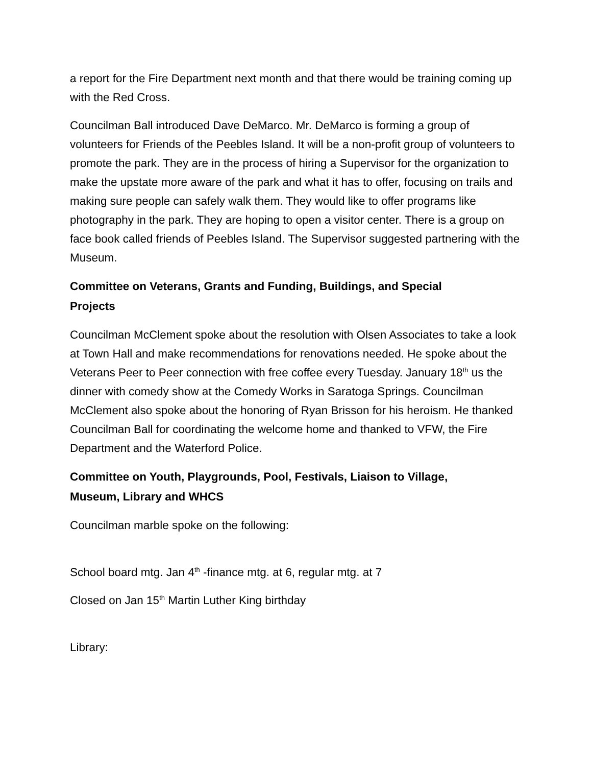a report for the Fire Department next month and that there would be training coming up with the Red Cross.
Councilman Ball introduced Dave DeMarco. Mr. DeMarco is forming a group of volunteers for Friends of the Peebles Island. It will be a non-profit group of volunteers to promote the park. They are in the process of hiring a Supervisor for the organization to make the upstate more aware of the park and what it has to offer, focusing on trails and making sure people can safely walk them. They would like to offer programs like photography in the park. They are hoping to open a visitor center. There is a group on face book called friends of Peebles Island. The Supervisor suggested partnering with the Museum.
Committee on Veterans, Grants and Funding, Buildings, and Special
Projects
Councilman McClement spoke about the resolution with Olsen Associates to take a look at Town Hall and make recommendations for renovations needed. He spoke about the Veterans Peer to Peer connection with free coffee every Tuesday. January 18<sup>th</sup> us the dinner with comedy show at the Comedy Works in Saratoga Springs. Councilman McClement also spoke about the honoring of Ryan Brisson for his heroism. He thanked Councilman Ball for coordinating the welcome home and thanked to VFW, the Fire Department and the Waterford Police.
Committee on Youth, Playgrounds, Pool, Festivals, Liaison to Village,
Museum, Library and WHCS
Councilman marble spoke on the following:
School board mtg. Jan 4<sup>th</sup> -finance mtg. at 6, regular mtg. at 7
Closed on Jan 15<sup>th</sup> Martin Luther King birthday
Library: